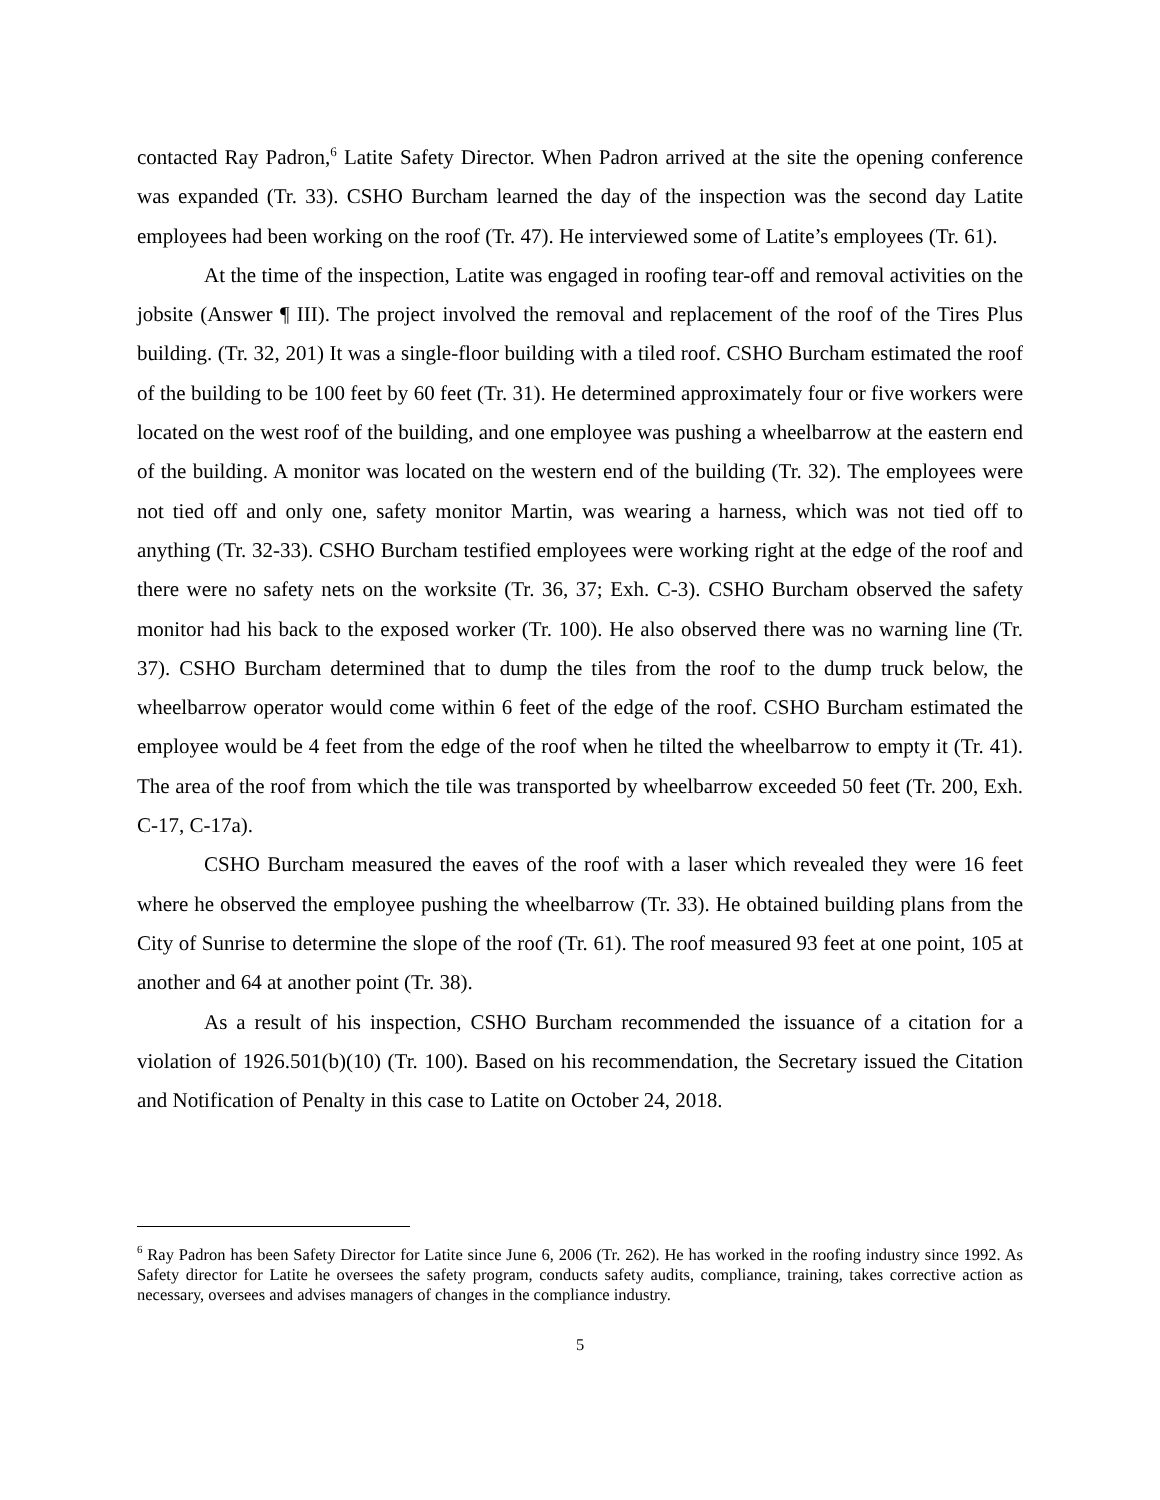contacted Ray Padron,<sup>6</sup> Latite Safety Director. When Padron arrived at the site the opening conference was expanded (Tr. 33). CSHO Burcham learned the day of the inspection was the second day Latite employees had been working on the roof (Tr. 47). He interviewed some of Latite’s employees (Tr. 61).
At the time of the inspection, Latite was engaged in roofing tear-off and removal activities on the jobsite (Answer ¶ III). The project involved the removal and replacement of the roof of the Tires Plus building. (Tr. 32, 201) It was a single-floor building with a tiled roof. CSHO Burcham estimated the roof of the building to be 100 feet by 60 feet (Tr. 31). He determined approximately four or five workers were located on the west roof of the building, and one employee was pushing a wheelbarrow at the eastern end of the building. A monitor was located on the western end of the building (Tr. 32). The employees were not tied off and only one, safety monitor Martin, was wearing a harness, which was not tied off to anything (Tr. 32-33). CSHO Burcham testified employees were working right at the edge of the roof and there were no safety nets on the worksite (Tr. 36, 37; Exh. C-3). CSHO Burcham observed the safety monitor had his back to the exposed worker (Tr. 100). He also observed there was no warning line (Tr. 37). CSHO Burcham determined that to dump the tiles from the roof to the dump truck below, the wheelbarrow operator would come within 6 feet of the edge of the roof. CSHO Burcham estimated the employee would be 4 feet from the edge of the roof when he tilted the wheelbarrow to empty it (Tr. 41). The area of the roof from which the tile was transported by wheelbarrow exceeded 50 feet (Tr. 200, Exh. C-17, C-17a).
CSHO Burcham measured the eaves of the roof with a laser which revealed they were 16 feet where he observed the employee pushing the wheelbarrow (Tr. 33). He obtained building plans from the City of Sunrise to determine the slope of the roof (Tr. 61). The roof measured 93 feet at one point, 105 at another and 64 at another point (Tr. 38).
As a result of his inspection, CSHO Burcham recommended the issuance of a citation for a violation of 1926.501(b)(10) (Tr. 100). Based on his recommendation, the Secretary issued the Citation and Notification of Penalty in this case to Latite on October 24, 2018.
<sup>6</sup> Ray Padron has been Safety Director for Latite since June 6, 2006 (Tr. 262). He has worked in the roofing industry since 1992. As Safety director for Latite he oversees the safety program, conducts safety audits, compliance, training, takes corrective action as necessary, oversees and advises managers of changes in the compliance industry.
5